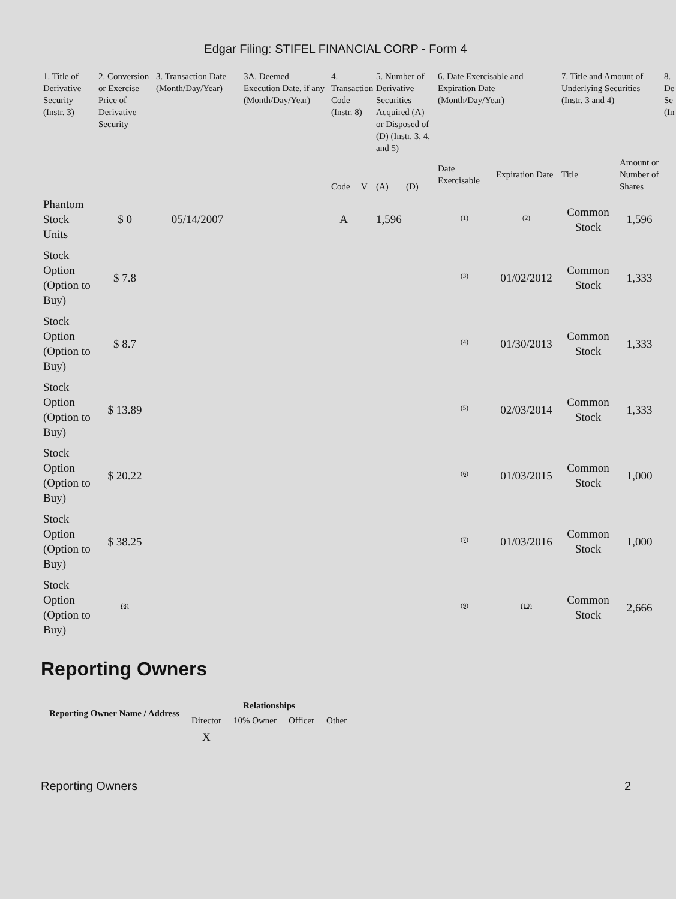Edgar Filing: STIFEL FINANCIAL CORP - Form 4
| 1. Title of Derivative Security (Instr. 3) | 2. Conversion or Exercise Price of Derivative Security | 3. Transaction Date (Month/Day/Year) | 3A. Deemed Execution Date, if any (Month/Day/Year) | 4. Transaction Code (Instr. 8) | | 5. Number of Derivative Securities Acquired (A) or Disposed of (D) (Instr. 3, 4, and 5) | | 6. Date Exercisable and Expiration Date (Month/Day/Year) | | 7. Title and Amount of Underlying Securities (Instr. 3 and 4) | | 8. De Se (In |
| --- | --- | --- | --- | --- | --- | --- | --- | --- | --- | --- | --- | --- |
| | | | | Code | V | (A) | (D) | Date Exercisable | Expiration Date | Title | Amount or Number of Shares | |
| Phantom Stock Units | $ 0 | 05/14/2007 | | A | | 1,596 | | <sup>(1)</sup> | <sup>(2)</sup> | Common Stock | 1,596 | |
| Stock Option (Option to Buy) | $ 7.8 | | | | | | | <sup>(3)</sup> | 01/02/2012 | Common Stock | 1,333 | |
| Stock Option (Option to Buy) | $ 8.7 | | | | | | | <sup>(4)</sup> | 01/30/2013 | Common Stock | 1,333 | |
| Stock Option (Option to Buy) | $ 13.89 | | | | | | | <sup>(5)</sup> | 02/03/2014 | Common Stock | 1,333 | |
| Stock Option (Option to Buy) | $ 20.22 | | | | | | | <sup>(6)</sup> | 01/03/2015 | Common Stock | 1,000 | |
| Stock Option (Option to Buy) | $ 38.25 | | | | | | | <sup>(7)</sup> | 01/03/2016 | Common Stock | 1,000 | |
| Stock Option (Option to Buy) | <sup>(8)</sup> | | | | | | | <sup>(9)</sup> | <sup>(10)</sup> | Common Stock | 2,666 | |
Reporting Owners
| Reporting Owner Name / Address | Relationships | | | |
| --- | --- | --- | --- | --- |
| | Director | 10% Owner | Officer | Other |
| | X | | | |
Reporting Owners 2